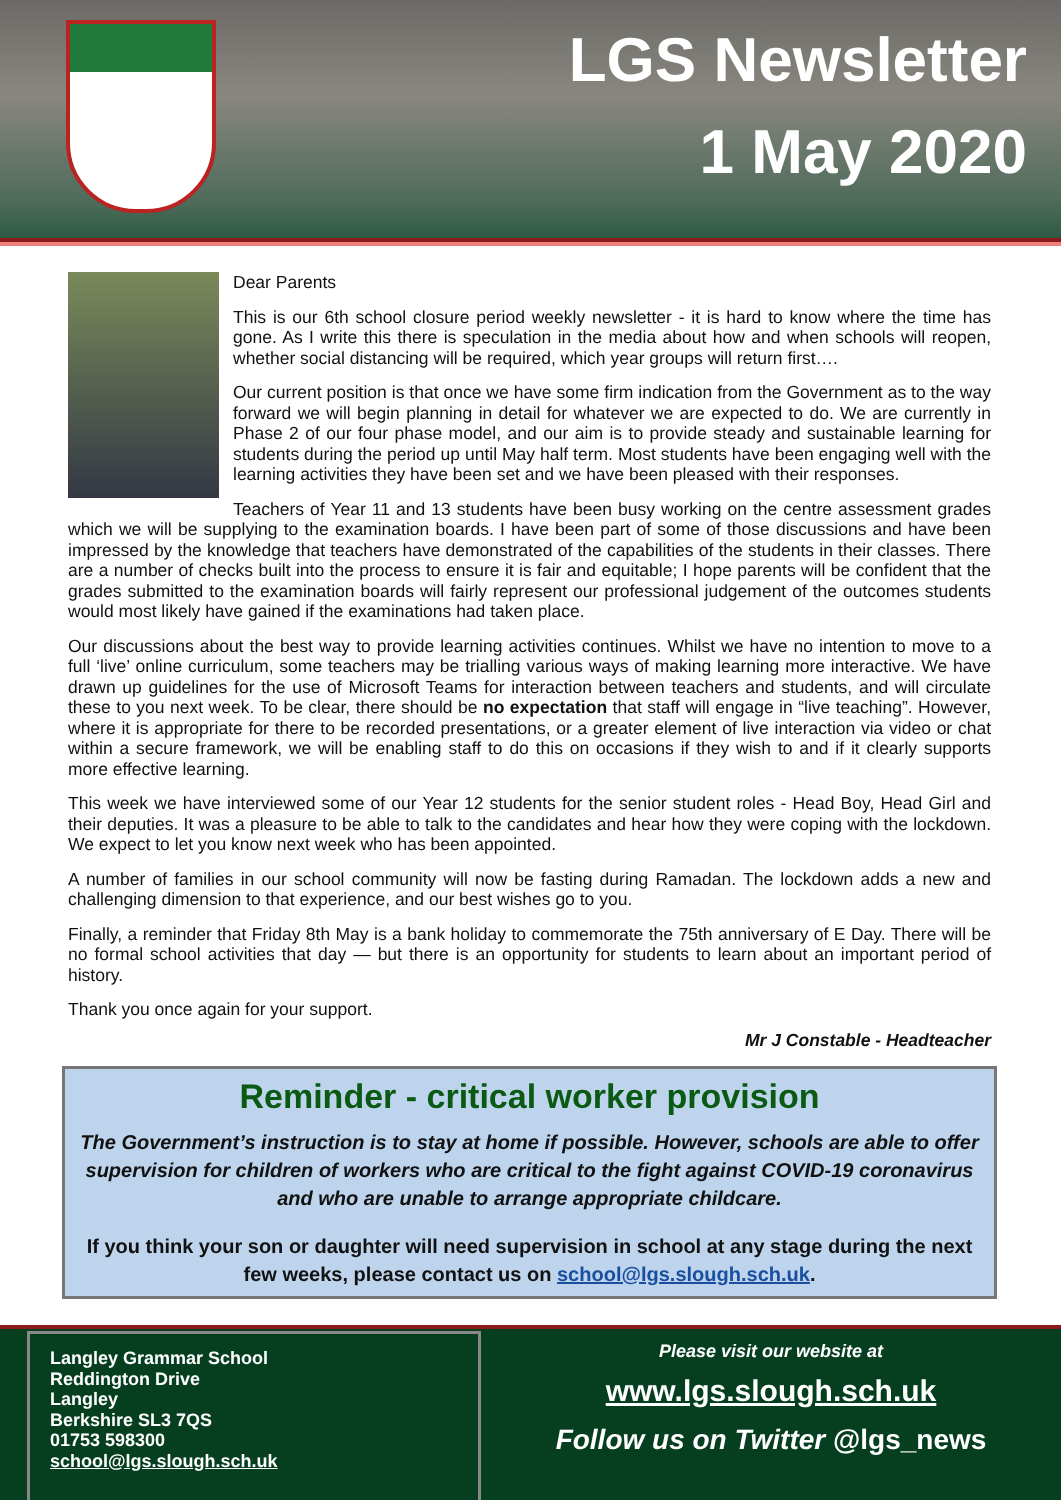LGS Newsletter
1 May 2020
Dear Parents
This is our 6th school closure period weekly newsletter - it is hard to know where the time has gone. As I write this there is speculation in the media about how and when schools will reopen, whether social distancing will be required, which year groups will return first….
Our current position is that once we have some firm indication from the Government as to the way forward we will begin planning in detail for whatever we are expected to do. We are currently in Phase 2 of our four phase model, and our aim is to provide steady and sustainable learning for students during the period up until May half term. Most students have been engaging well with the learning activities they have been set and we have been pleased with their responses.
Teachers of Year 11 and 13 students have been busy working on the centre assessment grades which we will be supplying to the examination boards. I have been part of some of those discussions and have been impressed by the knowledge that teachers have demonstrated of the capabilities of the students in their classes. There are a number of checks built into the process to ensure it is fair and equitable; I hope parents will be confident that the grades submitted to the examination boards will fairly represent our professional judgement of the outcomes students would most likely have gained if the examinations had taken place.
Our discussions about the best way to provide learning activities continues. Whilst we have no intention to move to a full ‘live’ online curriculum, some teachers may be trialling various ways of making learning more interactive. We have drawn up guidelines for the use of Microsoft Teams for interaction between teachers and students, and will circulate these to you next week. To be clear, there should be no expectation that staff will engage in “live teaching”. However, where it is appropriate for there to be recorded presentations, or a greater element of live interaction via video or chat within a secure framework, we will be enabling staff to do this on occasions if they wish to and if it clearly supports more effective learning.
This week we have interviewed some of our Year 12 students for the senior student roles - Head Boy, Head Girl and their deputies. It was a pleasure to be able to talk to the candidates and hear how they were coping with the lockdown. We expect to let you know next week who has been appointed.
A number of families in our school community will now be fasting during Ramadan. The lockdown adds a new and challenging dimension to that experience, and our best wishes go to you.
Finally, a reminder that Friday 8th May is a bank holiday to commemorate the 75th anniversary of E Day. There will be no formal school activities that day — but there is an opportunity for students to learn about an important period of history.
Thank you once again for your support.
Mr J Constable - Headteacher
Reminder - critical worker provision
The Government’s instruction is to stay at home if possible. However, schools are able to offer supervision for children of workers who are critical to the fight against COVID-19 coronavirus and who are unable to arrange appropriate childcare.
If you think your son or daughter will need supervision in school at any stage during the next few weeks, please contact us on school@lgs.slough.sch.uk.
Langley Grammar School
Reddington Drive
Langley
Berkshire SL3 7QS
01753 598300
school@lgs.slough.sch.uk
Please visit our website at
www.lgs.slough.sch.uk
Follow us on Twitter @lgs_news